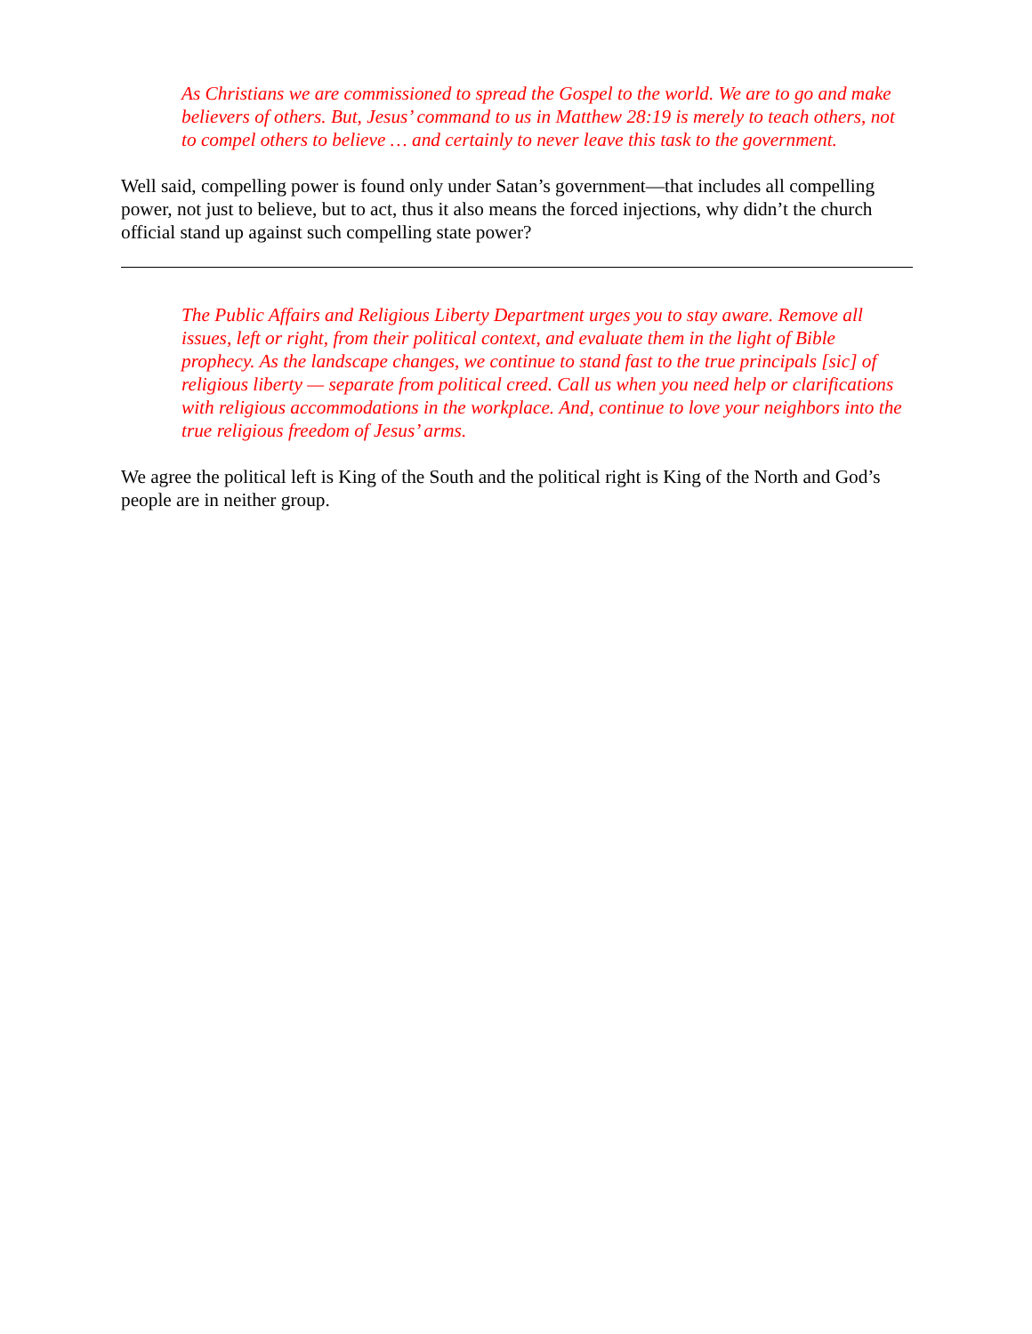As Christians we are commissioned to spread the Gospel to the world. We are to go and make believers of others. But, Jesus’ command to us in Matthew 28:19 is merely to teach others, not to compel others to believe … and certainly to never leave this task to the government.
Well said, compelling power is found only under Satan’s government—that includes all compelling power, not just to believe, but to act, thus it also means the forced injections, why didn’t the church official stand up against such compelling state power?
The Public Affairs and Religious Liberty Department urges you to stay aware. Remove all issues, left or right, from their political context, and evaluate them in the light of Bible prophecy. As the landscape changes, we continue to stand fast to the true principals [sic] of religious liberty — separate from political creed. Call us when you need help or clarifications with religious accommodations in the workplace. And, continue to love your neighbors into the true religious freedom of Jesus’ arms.
We agree the political left is King of the South and the political right is King of the North and God’s people are in neither group.